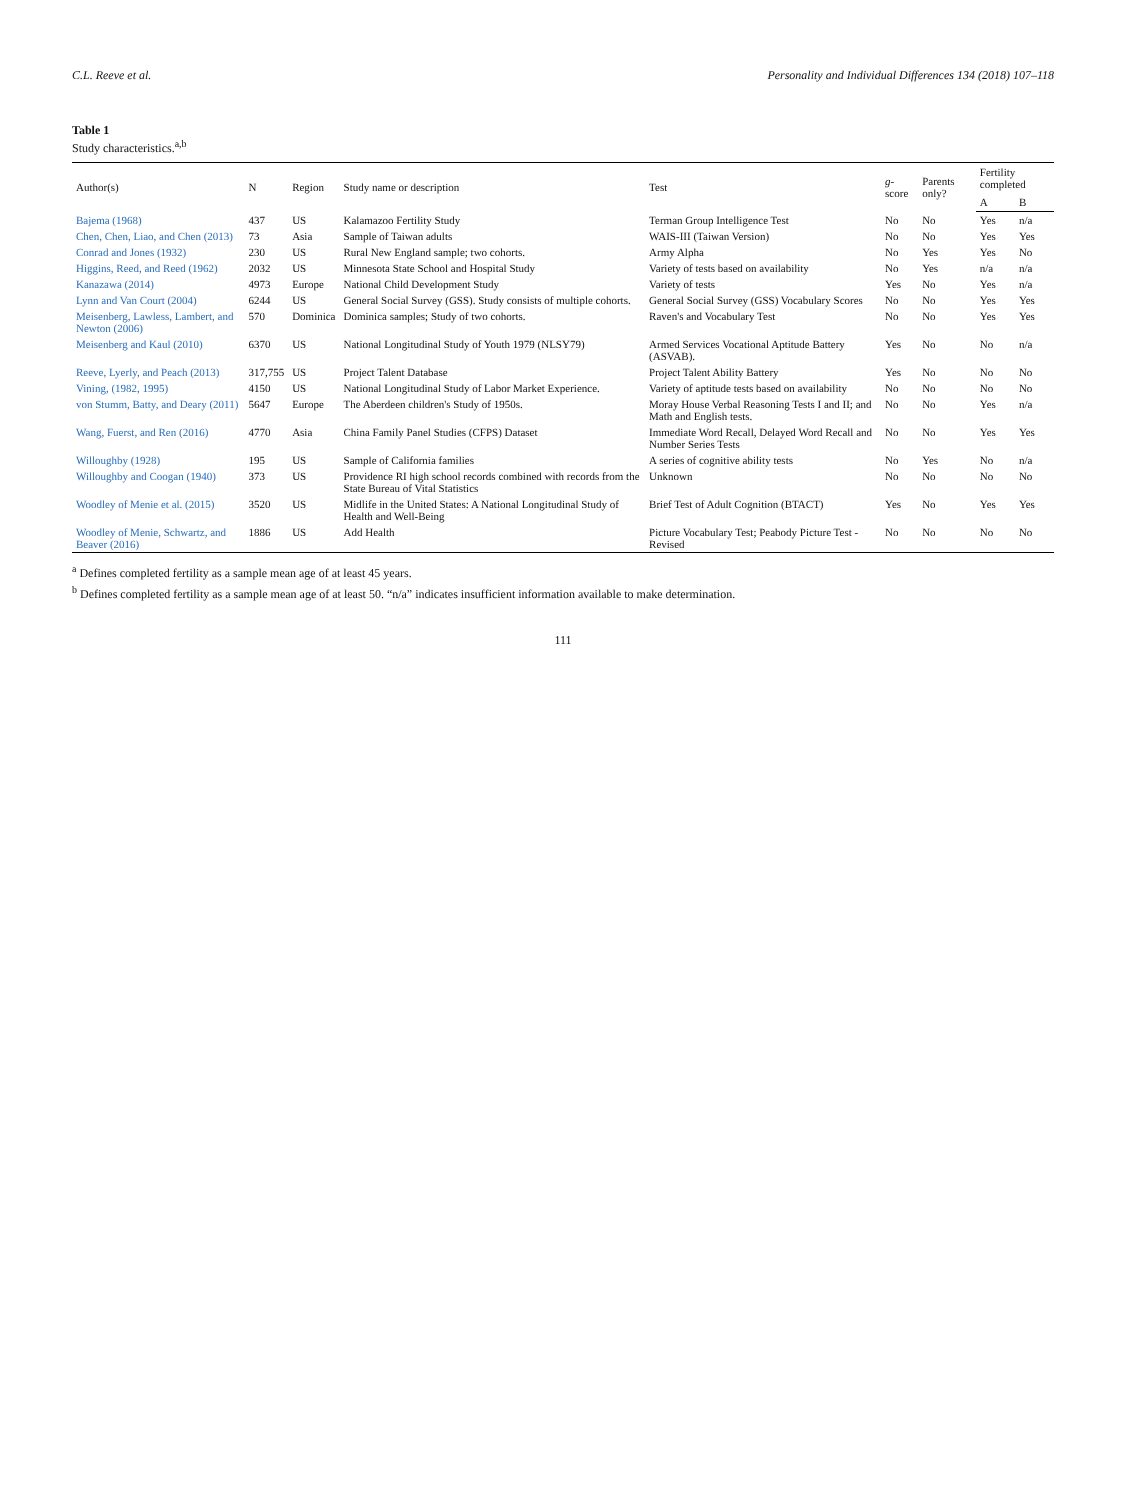C.L. Reeve et al. Personality and Individual Differences 134 (2018) 107–118
Table 1
Study characteristics.<sup>a,b</sup>
| Author(s) | N | Region | Study name or description | Test | g -score | Parents only? | Fertility completed | |
| --- | --- | --- | --- | --- | --- | --- | --- | --- |
| | | | | | | | A | B |
| Bajema (1968) | 437 | US | Kalamazoo Fertility Study | Terman Group Intelligence Test | No | No | Yes | n/a |
| Chen, Chen, Liao, and Chen (2013) | 73 | Asia | Sample of Taiwan adults | WAIS-III (Taiwan Version) | No | No | Yes | Yes |
| Conrad and Jones (1932) | 230 | US | Rural New England sample; two cohorts. | Army Alpha | No | Yes | Yes | No |
| Higgins, Reed, and Reed (1962) | 2032 | US | Minnesota State School and Hospital Study | Variety of tests based on availability | No | Yes | n/a | n/a |
| Kanazawa (2014) | 4973 | Europe | National Child Development Study | Variety of tests | Yes | No | Yes | n/a |
| Lynn and Van Court (2004) | 6244 | US | General Social Survey (GSS). Study consists of multiple cohorts. | General Social Survey (GSS) Vocabulary Scores | No | No | Yes | Yes |
| Meisenberg, Lawless, Lambert, and Newton (2006) | 570 | Dominica | Dominica samples; Study of two cohorts. | Raven's and Vocabulary Test | No | No | Yes | Yes |
| Meisenberg and Kaul (2010) | 6370 | US | National Longitudinal Study of Youth 1979 (NLSY79) | Armed Services Vocational Aptitude Battery (ASVAB). | Yes | No | No | n/a |
| Reeve, Lyerly, and Peach (2013) | 317,755 | US | Project Talent Database | Project Talent Ability Battery | Yes | No | No | No |
| Vining, (1982, 1995) | 4150 | US | National Longitudinal Study of Labor Market Experience. | Variety of aptitude tests based on availability | No | No | No | No |
| von Stumm, Batty, and Deary (2011) | 5647 | Europe | The Aberdeen children's Study of 1950s. | Moray House Verbal Reasoning Tests I and II; and Math and English tests. | No | No | Yes | n/a |
| Wang, Fuerst, and Ren (2016) | 4770 | Asia | China Family Panel Studies (CFPS) Dataset | Immediate Word Recall, Delayed Word Recall and Number Series Tests | No | No | Yes | Yes |
| Willoughby (1928) | 195 | US | Sample of California families | A series of cognitive ability tests | No | Yes | No | n/a |
| Willoughby and Coogan (1940) | 373 | US | Providence RI high school records combined with records from the State Bureau of Vital Statistics | Unknown | No | No | No | No |
| Woodley of Menie et al. (2015) | 3520 | US | Midlife in the United States: A National Longitudinal Study of Health and Well-Being | Brief Test of Adult Cognition (BTACT) | Yes | No | Yes | Yes |
| Woodley of Menie, Schwartz, and Beaver (2016) | 1886 | US | Add Health | Picture Vocabulary Test; Peabody Picture Test - Revised | No | No | No | No |
<sup>a</sup> Defines completed fertility as a sample mean age of at least 45 years.
<sup>b</sup> Defines completed fertility as a sample mean age of at least 50. “n/a” indicates insufficient information available to make determination.
111